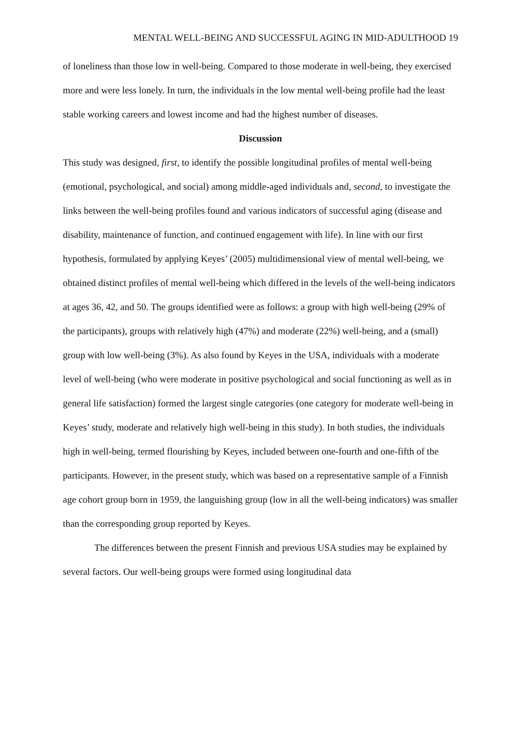MENTAL WELL-BEING AND SUCCESSFUL AGING IN MID-ADULTHOOD 19
of loneliness than those low in well-being. Compared to those moderate in well-being, they exercised more and were less lonely. In turn, the individuals in the low mental well-being profile had the least stable working careers and lowest income and had the highest number of diseases.
Discussion
This study was designed, first, to identify the possible longitudinal profiles of mental well-being (emotional, psychological, and social) among middle-aged individuals and, second, to investigate the links between the well-being profiles found and various indicators of successful aging (disease and disability, maintenance of function, and continued engagement with life). In line with our first hypothesis, formulated by applying Keyes’ (2005) multidimensional view of mental well-being, we obtained distinct profiles of mental well-being which differed in the levels of the well-being indicators at ages 36, 42, and 50. The groups identified were as follows: a group with high well-being (29% of the participants), groups with relatively high (47%) and moderate (22%) well-being, and a (small) group with low well-being (3%). As also found by Keyes in the USA, individuals with a moderate level of well-being (who were moderate in positive psychological and social functioning as well as in general life satisfaction) formed the largest single categories (one category for moderate well-being in Keyes’ study, moderate and relatively high well-being in this study). In both studies, the individuals high in well-being, termed flourishing by Keyes, included between one-fourth and one-fifth of the participants. However, in the present study, which was based on a representative sample of a Finnish age cohort group born in 1959, the languishing group (low in all the well-being indicators) was smaller than the corresponding group reported by Keyes.
The differences between the present Finnish and previous USA studies may be explained by several factors. Our well-being groups were formed using longitudinal data